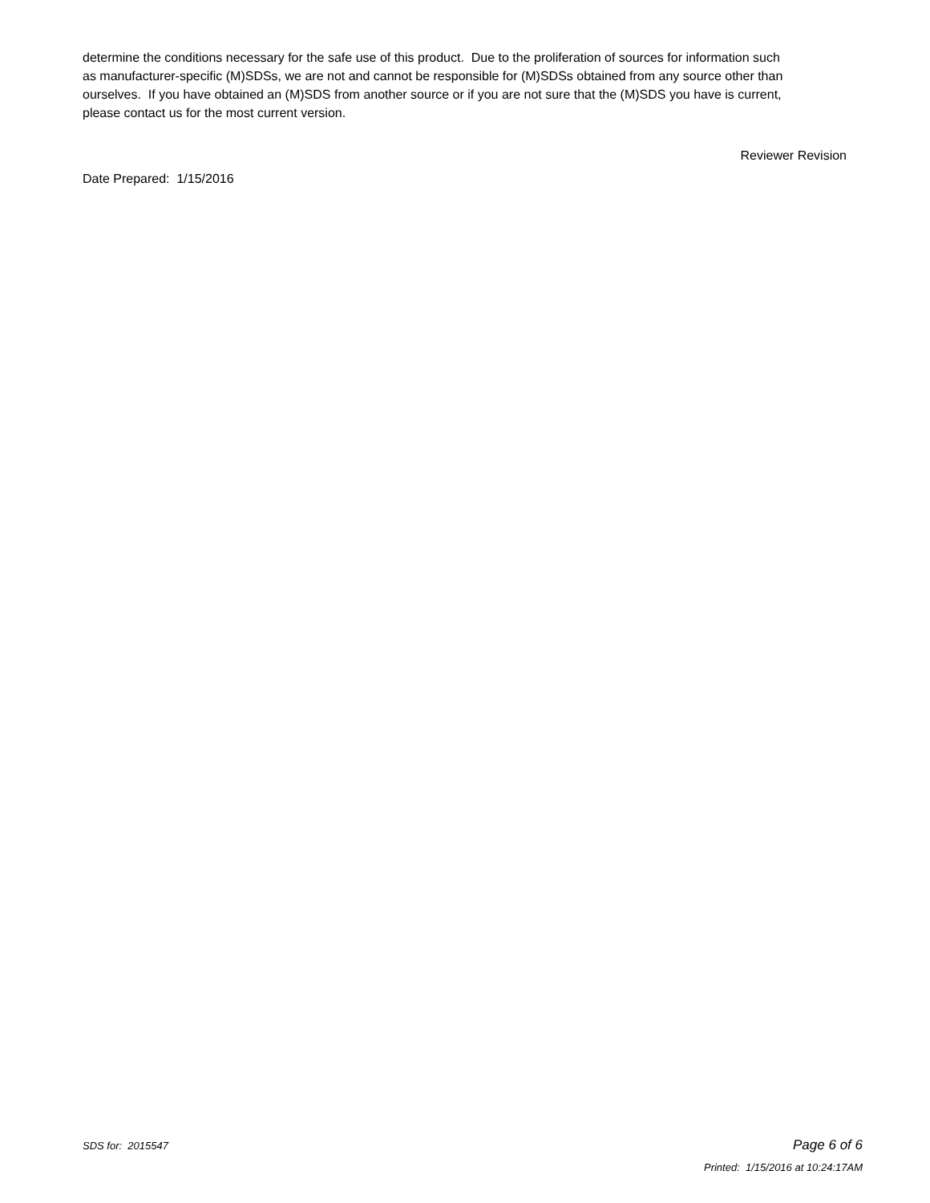determine the conditions necessary for the safe use of this product. Due to the proliferation of sources for information such as manufacturer-specific (M)SDSs, we are not and cannot be responsible for (M)SDSs obtained from any source other than ourselves. If you have obtained an (M)SDS from another source or if you are not sure that the (M)SDS you have is current, please contact us for the most current version.
Reviewer Revision
Date Prepared: 1/15/2016
SDS for: 2015547 Page 6 of 6
Printed: 1/15/2016 at 10:24:17AM